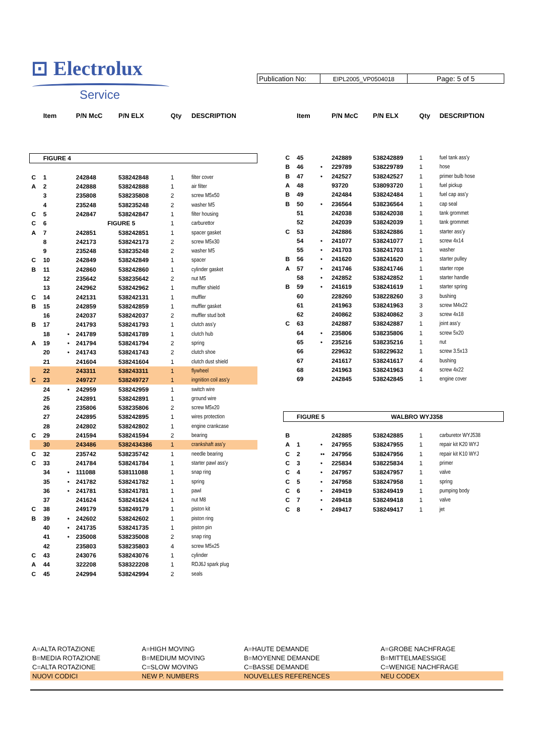⊡ Electrolux
Service
Publication No:
EIPL2005_VP0504018
Page: 5 of 5
| | Item | | P/N McC | P/N ELX | Qty | DESCRIPTION |
| --- | --- | --- | --- | --- | --- | --- |
| | FIGURE 4 | | | | | |
| C | 1 | | 242848 | 538242848 | 1 | filter cover |
| A | 2 | | 242888 | 538242888 | 1 | air filter |
| | 3 | | 235808 | 538235808 | 2 | screw M5x50 |
| | 4 | | 235248 | 538235248 | 2 | washer M5 |
| C | 5 | | 242847 | 538242847 | 1 | filter housing |
| C | 6 | | FIGURE 5 | | 1 | carburettor |
| A | 7 | | 242851 | 538242851 | 1 | spacer gasket |
| | 8 | | 242173 | 538242173 | 2 | screw M5x30 |
| | 9 | | 235248 | 538235248 | 2 | washer M5 |
| C | 10 | | 242849 | 538242849 | 1 | spacer |
| B | 11 | | 242860 | 538242860 | 1 | cylinder gasket |
| | 12 | | 235642 | 538235642 | 2 | nut M5 |
| | 13 | | 242962 | 538242962 | 1 | muffler shield |
| C | 14 | | 242131 | 538242131 | 1 | muffler |
| B | 15 | | 242859 | 538242859 | 1 | muffler gasket |
| | 16 | | 242037 | 538242037 | 2 | muffler stud bolt |
| B | 17 | | 241793 | 538241793 | 1 | clutch ass'y |
| | 18 | • | 241789 | 538241789 | 1 | clutch hub |
| A | 19 | • | 241794 | 538241794 | 2 | spring |
| | 20 | • | 241743 | 538241743 | 2 | clutch shoe |
| | 21 | | 241604 | 538241604 | 1 | clutch dust shield |
| | 22 | | 243311 | 538243311 | 1 | flywheel |
| C | 23 | | 249727 | 538249727 | 1 | ingnition coil ass'y |
| | 24 | • | 242959 | 538242959 | 1 | switch wire |
| | 25 | | 242891 | 538242891 | 1 | ground wire |
| | 26 | | 235806 | 538235806 | 2 | screw M5x20 |
| | 27 | | 242895 | 538242895 | 1 | wires protection |
| | 28 | | 242802 | 538242802 | 1 | engine crankcase |
| C | 29 | | 241594 | 538241594 | 2 | bearing |
| | 30 | | 243486 | 5382434386 | 1 | crankshaft ass'y |
| C | 32 | | 235742 | 538235742 | 1 | needle bearing |
| C | 33 | | 241784 | 538241784 | 1 | starter pawl ass'y |
| | 34 | • | 111088 | 538111088 | 1 | snap ring |
| | 35 | • | 241782 | 538241782 | 1 | spring |
| | 36 | • | 241781 | 538241781 | 1 | pawl |
| | 37 | | 241624 | 538241624 | 1 | nut M8 |
| C | 38 | | 249179 | 538249179 | 1 | piston kit |
| B | 39 | • | 242602 | 538242602 | 1 | piston ring |
| | 40 | • | 241735 | 538241735 | 1 | piston pin |
| | 41 | • | 235008 | 538235008 | 2 | snap ring |
| | 42 | | 235803 | 538235803 | 4 | screw M5x25 |
| C | 43 | | 243076 | 538243076 | 1 | cylinder |
| A | 44 | | 322208 | 538322208 | 1 | RDJ6J spark plug |
| C | 45 | | 242994 | 538242994 | 2 | seals |
| | Item | | P/N McC | P/N ELX | Qty | DESCRIPTION |
| --- | --- | --- | --- | --- | --- | --- |
| C | 45 | | 242889 | 538242889 | 1 | fuel tank ass'y |
| B | 46 | • | 229789 | 538229789 | 1 | hose |
| B | 47 | • | 242527 | 538242527 | 1 | primer bulb hose |
| A | 48 | | 93720 | 538093720 | 1 | fuel pickup |
| B | 49 | | 242484 | 538242484 | 1 | fuel cap ass'y |
| B | 50 | • | 236564 | 538236564 | 1 | cap seal |
| | 51 | | 242038 | 538242038 | 1 | tank grommet |
| | 52 | | 242039 | 538242039 | 1 | tank grommet |
| C | 53 | | 242886 | 538242886 | 1 | starter ass'y |
| | 54 | • | 241077 | 538241077 | 1 | screw 4x14 |
| | 55 | • | 241703 | 538241703 | 1 | washer |
| B | 56 | • | 241620 | 538241620 | 1 | starter pulley |
| A | 57 | • | 241746 | 538241746 | 1 | starter rope |
| | 58 | • | 242852 | 538242852 | 1 | starter handle |
| B | 59 | • | 241619 | 538241619 | 1 | starter spring |
| | 60 | | 228260 | 538228260 | 3 | bushing |
| | 61 | | 241963 | 538241963 | 3 | screw M4x22 |
| | 62 | | 240862 | 538240862 | 3 | screw 4x18 |
| C | 63 | | 242887 | 538242887 | 1 | joint ass'y |
| | 64 | • | 235806 | 538235806 | 1 | screw 5x20 |
| | 65 | • | 235216 | 538235216 | 1 | nut |
| | 66 | | 229632 | 538229632 | 1 | screw 3.5x13 |
| | 67 | | 241617 | 538241617 | 4 | bushing |
| | 68 | | 241963 | 538241963 | 4 | screw 4x22 |
| | 69 | | 242845 | 538242845 | 1 | engine cover |
| | FIGURE 5 | | | WALBRO WYJ358 | | |
| B | | | 242885 | 538242885 | 1 | carburetor WYJ538 |
| A | 1 | • | 247955 | 538247955 | 1 | repair kit K20 WYJ |
| C | 2 | •• | 247956 | 538247956 | 1 | repair kit K10 WYJ |
| C | 3 | • | 225834 | 538225834 | 1 | primer |
| C | 4 | • | 247957 | 538247957 | 1 | valve |
| C | 5 | • | 247958 | 538247958 | 1 | spring |
| C | 6 | • | 249419 | 538249419 | 1 | pumping body |
| C | 7 | • | 249418 | 538249418 | 1 | valve |
| C | 8 | • | 249417 | 538249417 | 1 | jet |
| A=ALTA ROTAZIONE | A=HIGH MOVING | A=HAUTE DEMANDE | A=GROBE NACHFRAGE |
| B=MEDIA ROTAZIONE | B=MEDIUM MOVING | B=MOYENNE DEMANDE | B=MITTELMAESSIGE |
| C=ALTA ROTAZIONE | C=SLOW MOVING | C=BASSE DEMANDE | C=WENIGE NACHFRAGE |
| NUOVI CODICI | NEW P. NUMBERS | NOUVELLES REFERENCES | NEU CODEX |